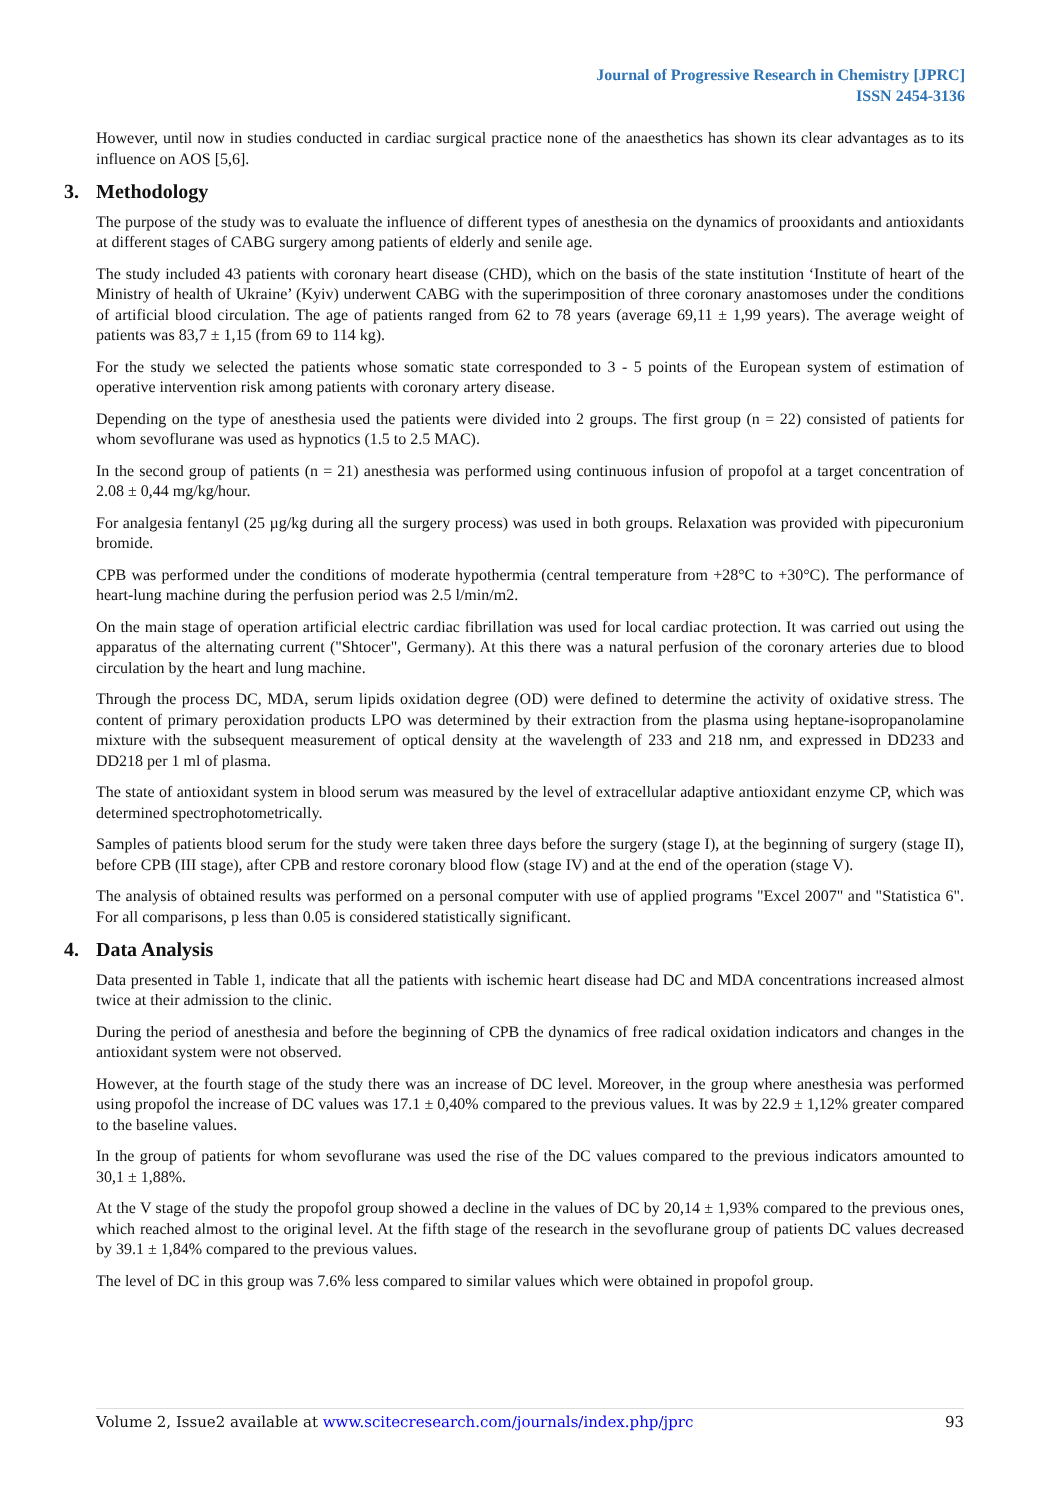Journal of Progressive Research in Chemistry [JPRC]
ISSN 2454-3136
However, until now in studies conducted in cardiac surgical practice none of the anaesthetics has shown its clear advantages as to its influence on AOS [5,6].
3. Methodology
The purpose of the study was to evaluate the influence of different types of anesthesia on the dynamics of prooxidants and antioxidants at different stages of CABG surgery among patients of elderly and senile age.
The study included 43 patients with coronary heart disease (CHD), which on the basis of the state institution ‘Institute of heart of the Ministry of health of Ukraine’ (Kyiv) underwent CABG with the superimposition of three coronary anastomoses under the conditions of artificial blood circulation. The age of patients ranged from 62 to 78 years (average 69,11 ± 1,99 years). The average weight of patients was 83,7 ± 1,15 (from 69 to 114 kg).
For the study we selected the patients whose somatic state corresponded to 3 - 5 points of the European system of estimation of operative intervention risk among patients with coronary artery disease.
Depending on the type of anesthesia used the patients were divided into 2 groups. The first group (n = 22) consisted of patients for whom sevoflurane was used as hypnotics (1.5 to 2.5 MAC).
In the second group of patients (n = 21) anesthesia was performed using continuous infusion of propofol at a target concentration of 2.08 ± 0,44 mg/kg/hour.
For analgesia fentanyl (25 µg/kg during all the surgery process) was used in both groups. Relaxation was provided with pipecuronium bromide.
CPB was performed under the conditions of moderate hypothermia (central temperature from +28°C to +30°C). The performance of heart-lung machine during the perfusion period was 2.5 l/min/m2.
On the main stage of operation artificial electric cardiac fibrillation was used for local cardiac protection. It was carried out using the apparatus of the alternating current ("Shtocer", Germany). At this there was a natural perfusion of the coronary arteries due to blood circulation by the heart and lung machine.
Through the process DC, MDA, serum lipids oxidation degree (OD) were defined to determine the activity of oxidative stress. The content of primary peroxidation products LPO was determined by their extraction from the plasma using heptane-isopropanolamine mixture with the subsequent measurement of optical density at the wavelength of 233 and 218 nm, and expressed in DD233 and DD218 per 1 ml of plasma.
The state of antioxidant system in blood serum was measured by the level of extracellular adaptive antioxidant enzyme CP, which was determined spectrophotometrically.
Samples of patients blood serum for the study were taken three days before the surgery (stage I), at the beginning of surgery (stage II), before CPB (III stage), after CPB and restore coronary blood flow (stage IV) and at the end of the operation (stage V).
The analysis of obtained results was performed on a personal computer with use of applied programs "Excel 2007" and "Statistica 6". For all comparisons, p less than 0.05 is considered statistically significant.
4. Data Analysis
Data presented in Table 1, indicate that all the patients with ischemic heart disease had DC and MDA concentrations increased almost twice at their admission to the clinic.
During the period of anesthesia and before the beginning of CPB the dynamics of free radical oxidation indicators and changes in the antioxidant system were not observed.
However, at the fourth stage of the study there was an increase of DC level. Moreover, in the group where anesthesia was performed using propofol the increase of DC values was 17.1 ± 0,40% compared to the previous values. It was by 22.9 ± 1,12% greater compared to the baseline values.
In the group of patients for whom sevoflurane was used the rise of the DC values compared to the previous indicators amounted to 30,1 ± 1,88%.
At the V stage of the study the propofol group showed a decline in the values of DC by 20,14 ± 1,93% compared to the previous ones, which reached almost to the original level. At the fifth stage of the research in the sevoflurane group of patients DC values decreased by 39.1 ± 1,84% compared to the previous values.
The level of DC in this group was 7.6% less compared to similar values which were obtained in propofol group.
Volume 2, Issue2 available at www.scitecresearch.com/journals/index.php/jprc 93